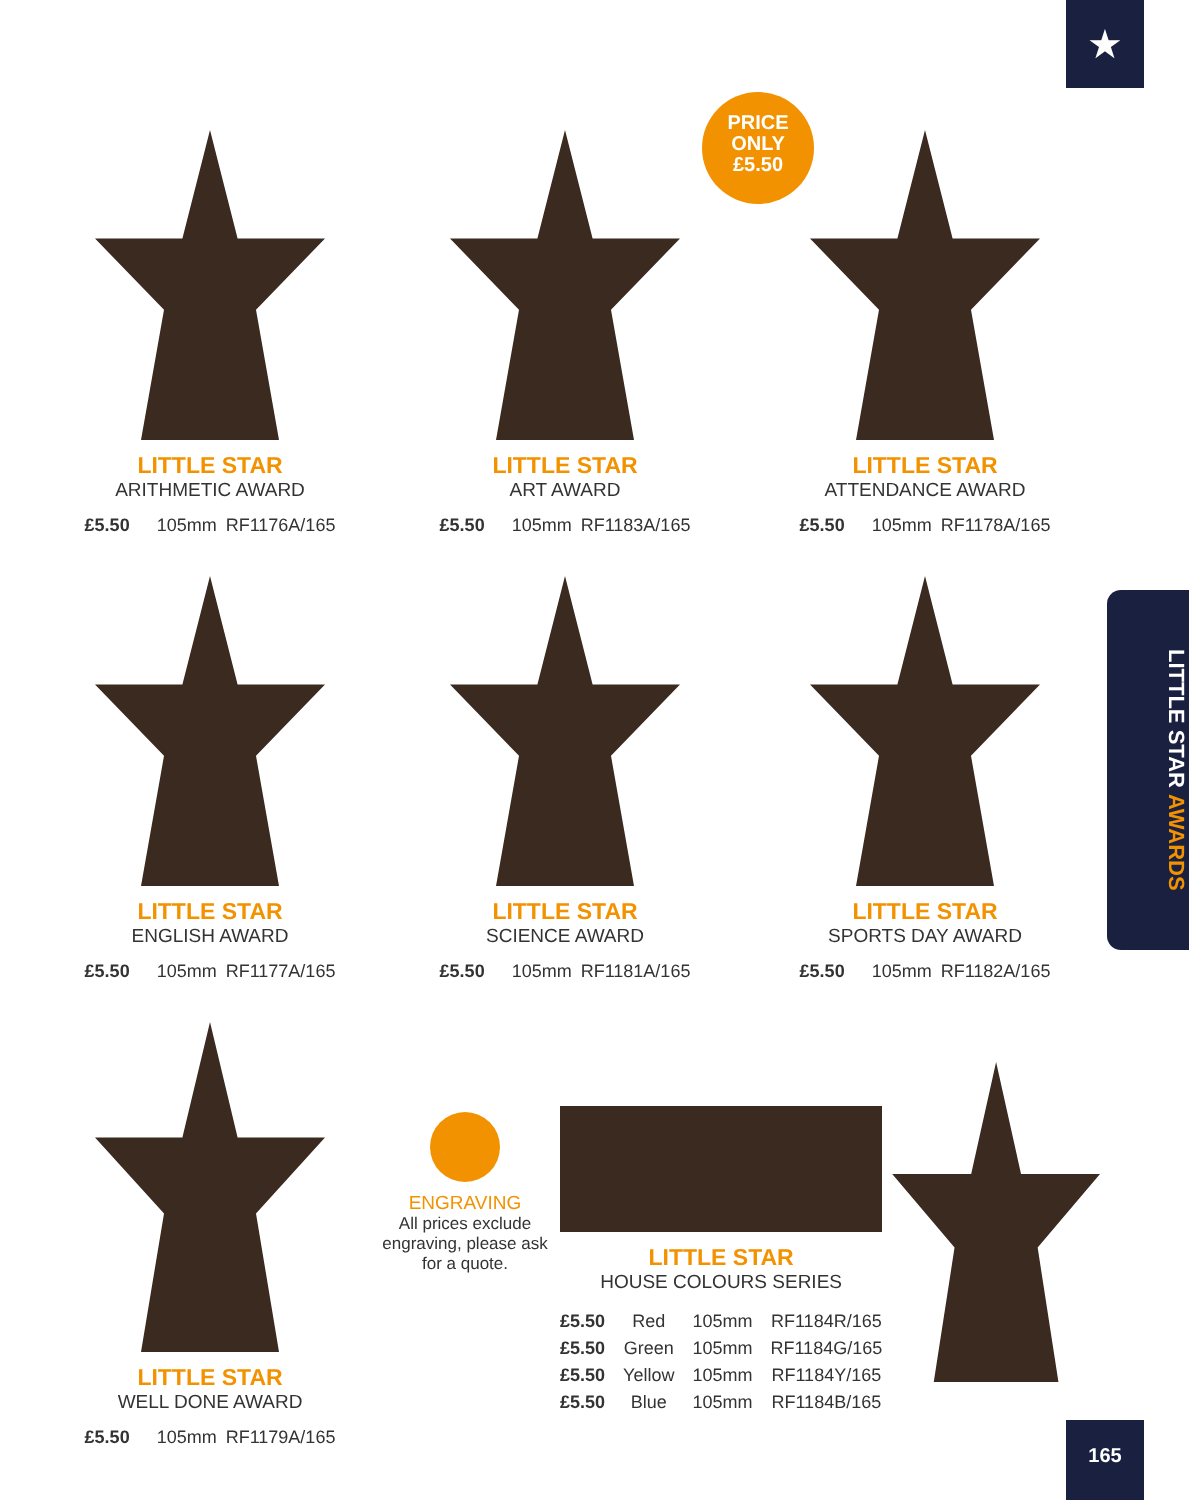★
PRICE
ONLY
£5.50
LITTLE STAR AWARDS
LITTLE STAR
ARITHMETIC AWARD
£5.50 105mm RF1176A/165
LITTLE STAR
ART AWARD
£5.50 105mm RF1183A/165
LITTLE STAR
ATTENDANCE AWARD
£5.50 105mm RF1178A/165
LITTLE STAR
ENGLISH AWARD
£5.50 105mm RF1177A/165
LITTLE STAR
SCIENCE AWARD
£5.50 105mm RF1181A/165
LITTLE STAR
SPORTS DAY AWARD
£5.50 105mm RF1182A/165
LITTLE STAR
WELL DONE AWARD
£5.50 105mm RF1179A/165
ENGRAVING
All prices exclude engraving, please ask for a quote.
LITTLE STAR
HOUSE COLOURS SERIES
| £5.50 | Red | 105mm | RF1184R/165 |
| £5.50 | Green | 105mm | RF1184G/165 |
| £5.50 | Yellow | 105mm | RF1184Y/165 |
| £5.50 | Blue | 105mm | RF1184B/165 |
165